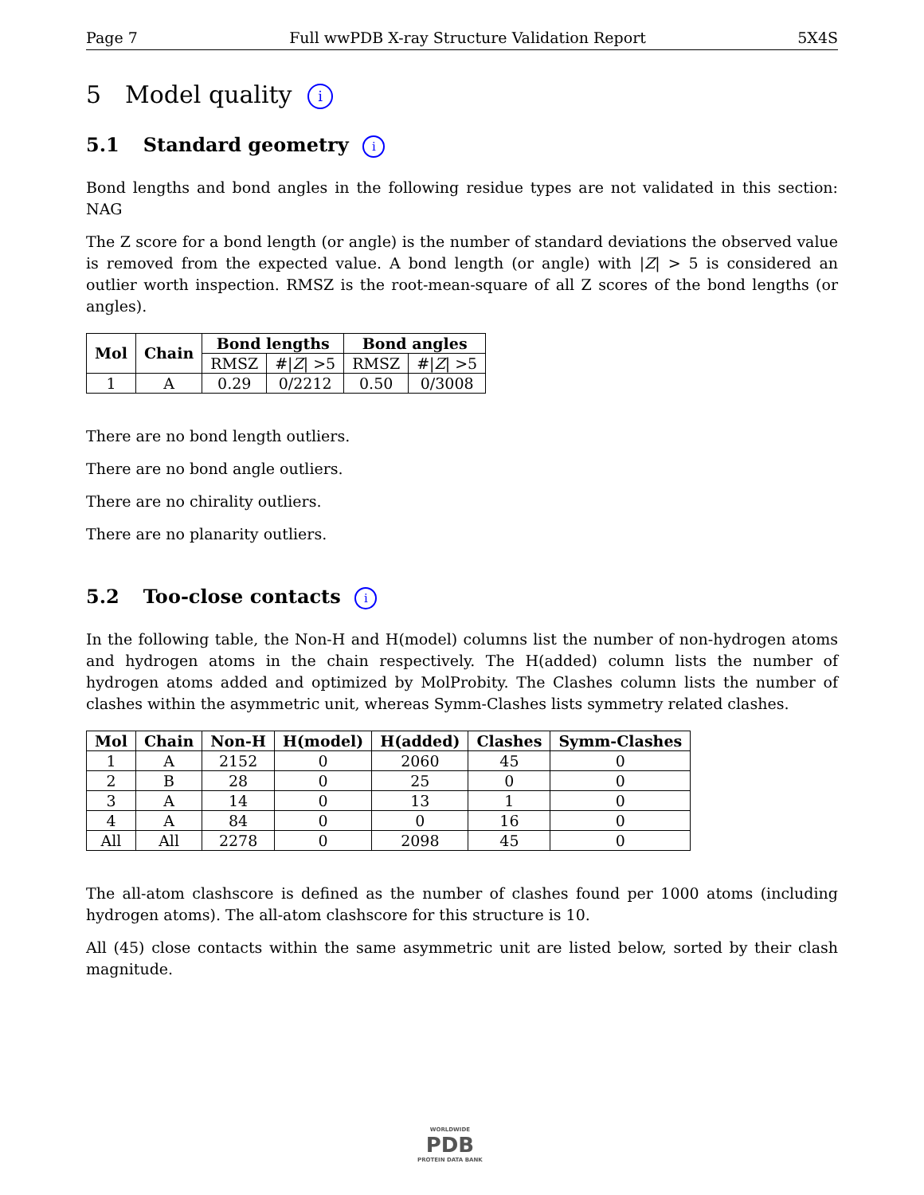Page 7 Full wwPDB X-ray Structure Validation Report 5X4S
5 Model quality i
5.1 Standard geometry i
Bond lengths and bond angles in the following residue types are not validated in this section: NAG
The Z score for a bond length (or angle) is the number of standard deviations the observed value is removed from the expected value. A bond length (or angle) with |Z| > 5 is considered an outlier worth inspection. RMSZ is the root-mean-square of all Z scores of the bond lengths (or angles).
| Mol | Chain | Bond lengths | | Bond angles | |
| --- | --- | --- | --- | --- | --- |
| | | RMSZ | #/ Z / >5 | RMSZ | #/ Z / >5 |
| 1 | A | 0.29 | 0/2212 | 0.50 | 0/3008 |
There are no bond length outliers.
There are no bond angle outliers.
There are no chirality outliers.
There are no planarity outliers.
5.2 Too-close contacts i
In the following table, the Non-H and H(model) columns list the number of non-hydrogen atoms and hydrogen atoms in the chain respectively. The H(added) column lists the number of hydrogen atoms added and optimized by MolProbity. The Clashes column lists the number of clashes within the asymmetric unit, whereas Symm-Clashes lists symmetry related clashes.
| Mol | Chain | Non-H | H(model) | H(added) | Clashes | Symm-Clashes |
| --- | --- | --- | --- | --- | --- | --- |
| 1 | A | 2152 | 0 | 2060 | 45 | 0 |
| 2 | B | 28 | 0 | 25 | 0 | 0 |
| 3 | A | 14 | 0 | 13 | 1 | 0 |
| 4 | A | 84 | 0 | 0 | 16 | 0 |
| All | All | 2278 | 0 | 2098 | 45 | 0 |
The all-atom clashscore is defined as the number of clashes found per 1000 atoms (including hydrogen atoms). The all-atom clashscore for this structure is 10.
All (45) close contacts within the same asymmetric unit are listed below, sorted by their clash magnitude.
WORLDWIDE
PDB
PROTEIN DATA BANK